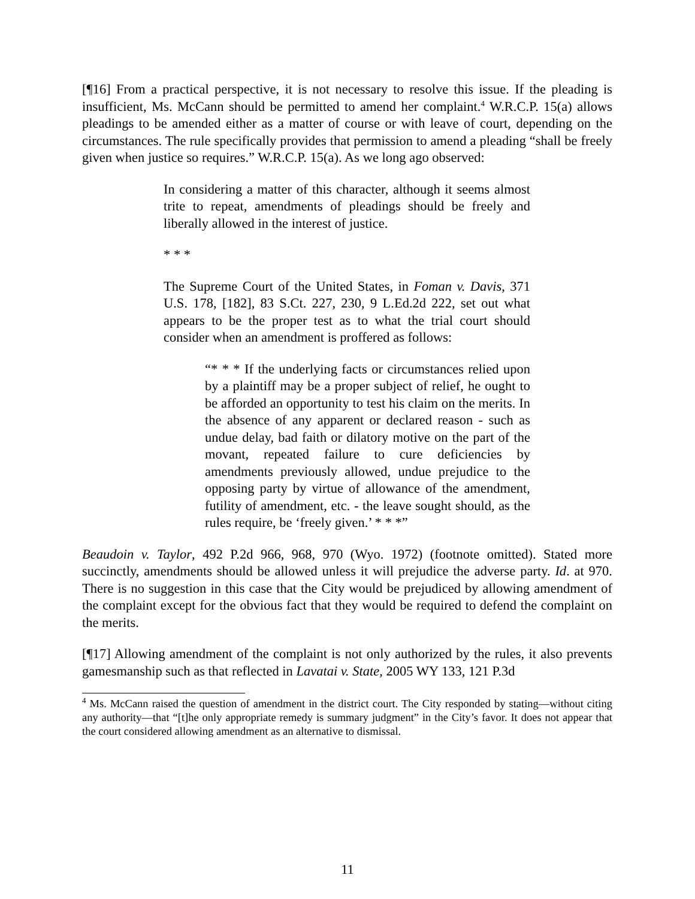[¶16] From a practical perspective, it is not necessary to resolve this issue. If the pleading is insufficient, Ms. McCann should be permitted to amend her complaint.<sup>4</sup> W.R.C.P. 15(a) allows pleadings to be amended either as a matter of course or with leave of court, depending on the circumstances. The rule specifically provides that permission to amend a pleading “shall be freely given when justice so requires.” W.R.C.P. 15(a). As we long ago observed:
In considering a matter of this character, although it seems almost trite to repeat, amendments of pleadings should be freely and liberally allowed in the interest of justice.
* * *
The Supreme Court of the United States, in Foman v. Davis, 371 U.S. 178, [182], 83 S.Ct. 227, 230, 9 L.Ed.2d 222, set out what appears to be the proper test as to what the trial court should consider when an amendment is proffered as follows:
“* * * If the underlying facts or circumstances relied upon by a plaintiff may be a proper subject of relief, he ought to be afforded an opportunity to test his claim on the merits. In the absence of any apparent or declared reason - such as undue delay, bad faith or dilatory motive on the part of the movant, repeated failure to cure deficiencies by amendments previously allowed, undue prejudice to the opposing party by virtue of allowance of the amendment, futility of amendment, etc. - the leave sought should, as the rules require, be ‘freely given.’ * * *”
Beaudoin v. Taylor, 492 P.2d 966, 968, 970 (Wyo. 1972) (footnote omitted). Stated more succinctly, amendments should be allowed unless it will prejudice the adverse party. Id. at 970. There is no suggestion in this case that the City would be prejudiced by allowing amendment of the complaint except for the obvious fact that they would be required to defend the complaint on the merits.
[¶17] Allowing amendment of the complaint is not only authorized by the rules, it also prevents gamesmanship such as that reflected in Lavatai v. State, 2005 WY 133, 121 P.3d
<sup>4</sup> Ms. McCann raised the question of amendment in the district court. The City responded by stating—without citing any authority—that “[t]he only appropriate remedy is summary judgment” in the City’s favor. It does not appear that the court considered allowing amendment as an alternative to dismissal.
11